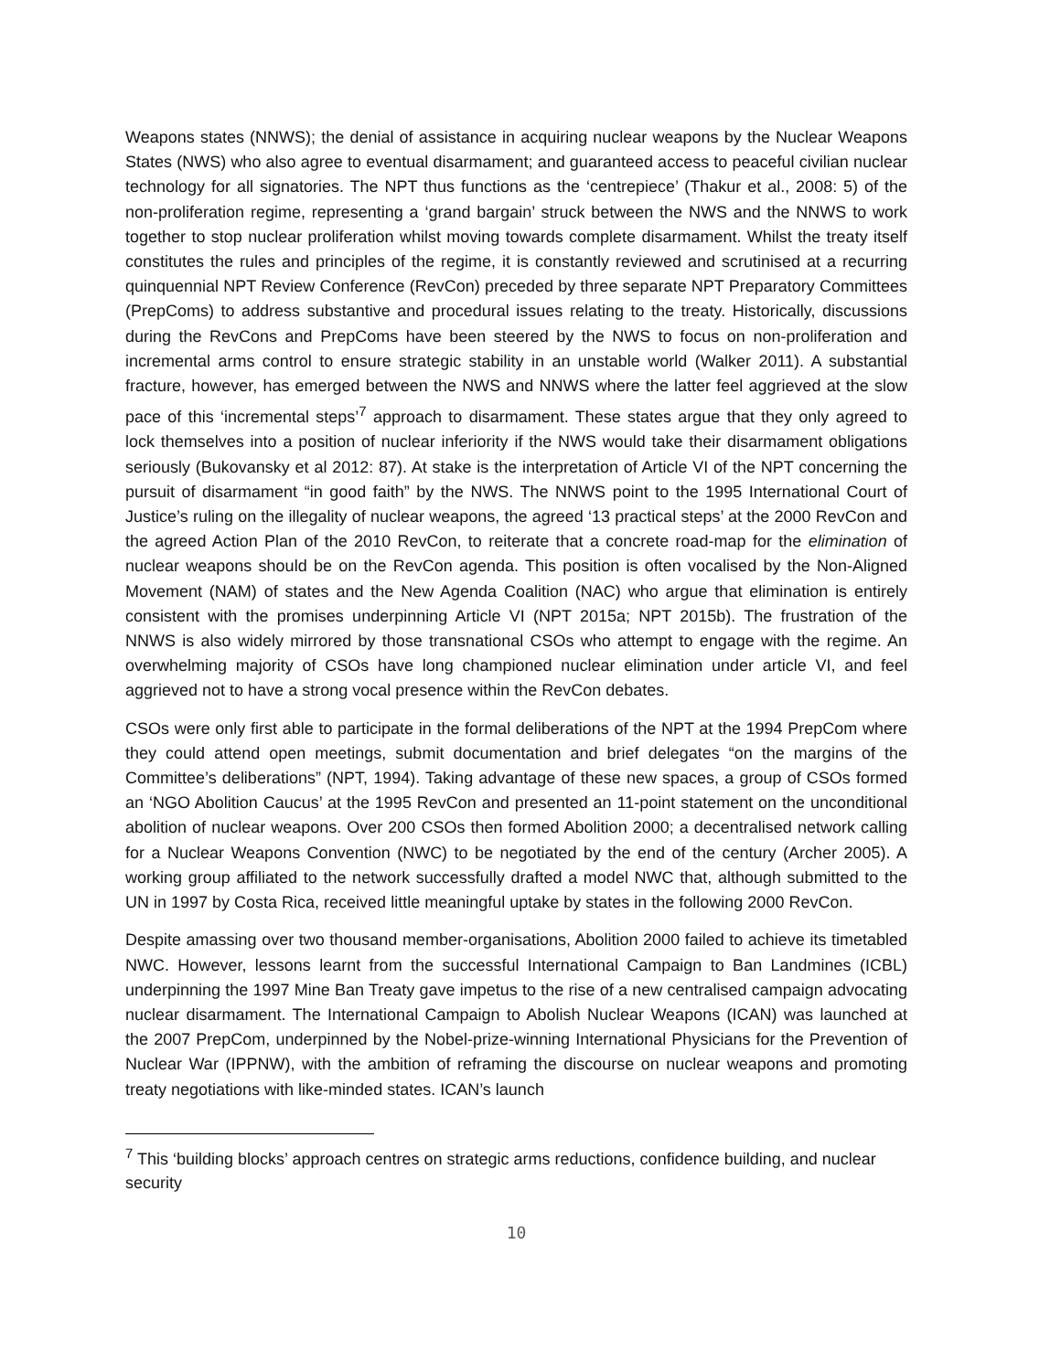Weapons states (NNWS); the denial of assistance in acquiring nuclear weapons by the Nuclear Weapons States (NWS) who also agree to eventual disarmament; and guaranteed access to peaceful civilian nuclear technology for all signatories. The NPT thus functions as the ‘centrepiece’ (Thakur et al., 2008: 5) of the non-proliferation regime, representing a ‘grand bargain’ struck between the NWS and the NNWS to work together to stop nuclear proliferation whilst moving towards complete disarmament. Whilst the treaty itself constitutes the rules and principles of the regime, it is constantly reviewed and scrutinised at a recurring quinquennial NPT Review Conference (RevCon) preceded by three separate NPT Preparatory Committees (PrepComs) to address substantive and procedural issues relating to the treaty. Historically, discussions during the RevCons and PrepComs have been steered by the NWS to focus on non-proliferation and incremental arms control to ensure strategic stability in an unstable world (Walker 2011). A substantial fracture, however, has emerged between the NWS and NNWS where the latter feel aggrieved at the slow pace of this ‘incremental steps’<sup>7</sup> approach to disarmament. These states argue that they only agreed to lock themselves into a position of nuclear inferiority if the NWS would take their disarmament obligations seriously (Bukovansky et al 2012: 87). At stake is the interpretation of Article VI of the NPT concerning the pursuit of disarmament “in good faith” by the NWS. The NNWS point to the 1995 International Court of Justice’s ruling on the illegality of nuclear weapons, the agreed ‘13 practical steps’ at the 2000 RevCon and the agreed Action Plan of the 2010 RevCon, to reiterate that a concrete road-map for the elimination of nuclear weapons should be on the RevCon agenda. This position is often vocalised by the Non-Aligned Movement (NAM) of states and the New Agenda Coalition (NAC) who argue that elimination is entirely consistent with the promises underpinning Article VI (NPT 2015a; NPT 2015b). The frustration of the NNWS is also widely mirrored by those transnational CSOs who attempt to engage with the regime. An overwhelming majority of CSOs have long championed nuclear elimination under article VI, and feel aggrieved not to have a strong vocal presence within the RevCon debates.
CSOs were only first able to participate in the formal deliberations of the NPT at the 1994 PrepCom where they could attend open meetings, submit documentation and brief delegates “on the margins of the Committee’s deliberations” (NPT, 1994). Taking advantage of these new spaces, a group of CSOs formed an ‘NGO Abolition Caucus’ at the 1995 RevCon and presented an 11-point statement on the unconditional abolition of nuclear weapons. Over 200 CSOs then formed Abolition 2000; a decentralised network calling for a Nuclear Weapons Convention (NWC) to be negotiated by the end of the century (Archer 2005). A working group affiliated to the network successfully drafted a model NWC that, although submitted to the UN in 1997 by Costa Rica, received little meaningful uptake by states in the following 2000 RevCon.
Despite amassing over two thousand member-organisations, Abolition 2000 failed to achieve its timetabled NWC. However, lessons learnt from the successful International Campaign to Ban Landmines (ICBL) underpinning the 1997 Mine Ban Treaty gave impetus to the rise of a new centralised campaign advocating nuclear disarmament. The International Campaign to Abolish Nuclear Weapons (ICAN) was launched at the 2007 PrepCom, underpinned by the Nobel-prize-winning International Physicians for the Prevention of Nuclear War (IPPNW), with the ambition of reframing the discourse on nuclear weapons and promoting treaty negotiations with like-minded states. ICAN’s launch
<sup>7</sup> This ‘building blocks’ approach centres on strategic arms reductions, confidence building, and nuclear security
10